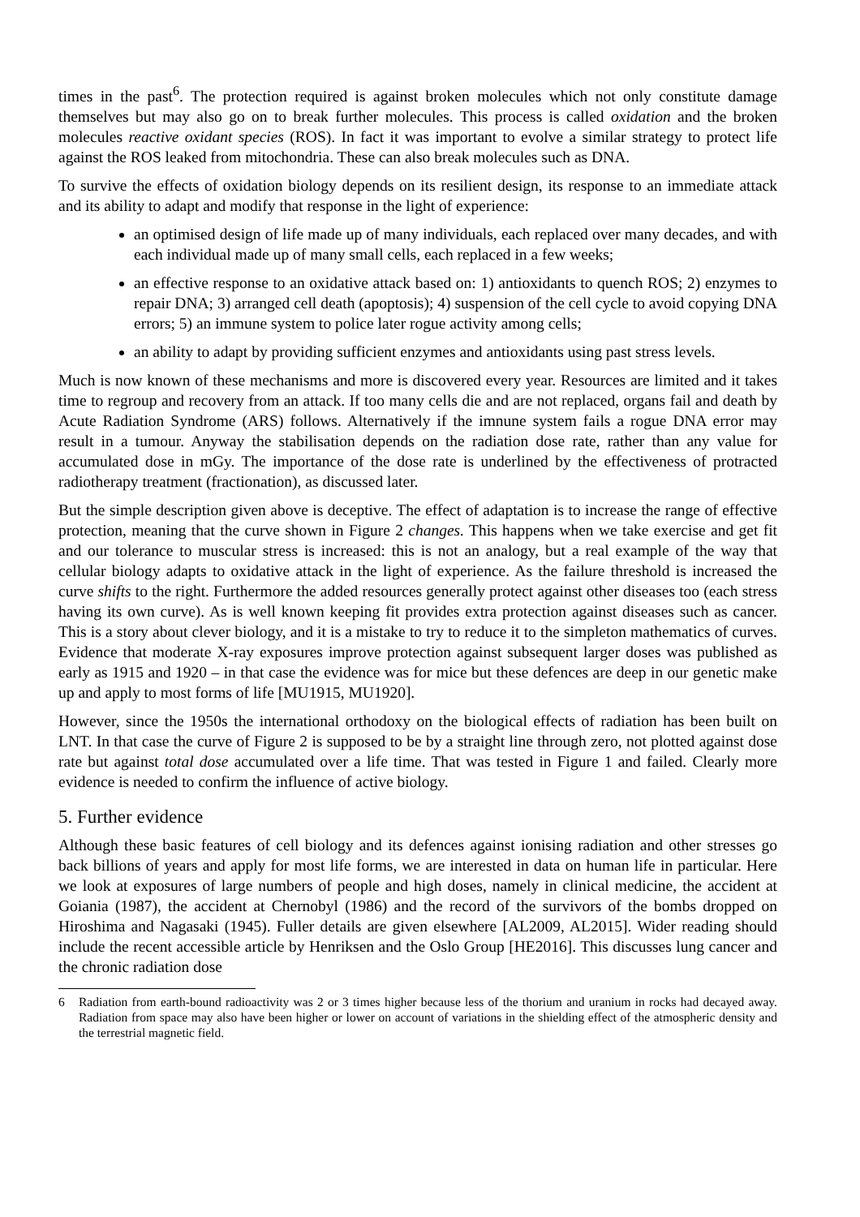times in the past<sup>6</sup>. The protection required is against broken molecules which not only constitute damage themselves but may also go on to break further molecules. This process is called oxidation and the broken molecules reactive oxidant species (ROS). In fact it was important to evolve a similar strategy to protect life against the ROS leaked from mitochondria. These can also break molecules such as DNA.
To survive the effects of oxidation biology depends on its resilient design, its response to an immediate attack and its ability to adapt and modify that response in the light of experience:
an optimised design of life made up of many individuals, each replaced over many decades, and with each individual made up of many small cells, each replaced in a few weeks;
an effective response to an oxidative attack based on: 1) antioxidants to quench ROS; 2) enzymes to repair DNA; 3) arranged cell death (apoptosis); 4) suspension of the cell cycle to avoid copying DNA errors; 5) an immune system to police later rogue activity among cells;
an ability to adapt by providing sufficient enzymes and antioxidants using past stress levels.
Much is now known of these mechanisms and more is discovered every year. Resources are limited and it takes time to regroup and recovery from an attack. If too many cells die and are not replaced, organs fail and death by Acute Radiation Syndrome (ARS) follows. Alternatively if the imnune system fails a rogue DNA error may result in a tumour. Anyway the stabilisation depends on the radiation dose rate, rather than any value for accumulated dose in mGy. The importance of the dose rate is underlined by the effectiveness of protracted radiotherapy treatment (fractionation), as discussed later.
But the simple description given above is deceptive. The effect of adaptation is to increase the range of effective protection, meaning that the curve shown in Figure 2 changes. This happens when we take exercise and get fit and our tolerance to muscular stress is increased: this is not an analogy, but a real example of the way that cellular biology adapts to oxidative attack in the light of experience. As the failure threshold is increased the curve shifts to the right. Furthermore the added resources generally protect against other diseases too (each stress having its own curve). As is well known keeping fit provides extra protection against diseases such as cancer. This is a story about clever biology, and it is a mistake to try to reduce it to the simpleton mathematics of curves. Evidence that moderate X-ray exposures improve protection against subsequent larger doses was published as early as 1915 and 1920 – in that case the evidence was for mice but these defences are deep in our genetic make up and apply to most forms of life [MU1915, MU1920].
However, since the 1950s the international orthodoxy on the biological effects of radiation has been built on LNT. In that case the curve of Figure 2 is supposed to be by a straight line through zero, not plotted against dose rate but against total dose accumulated over a life time. That was tested in Figure 1 and failed. Clearly more evidence is needed to confirm the influence of active biology.
5. Further evidence
Although these basic features of cell biology and its defences against ionising radiation and other stresses go back billions of years and apply for most life forms, we are interested in data on human life in particular. Here we look at exposures of large numbers of people and high doses, namely in clinical medicine, the accident at Goiania (1987), the accident at Chernobyl (1986) and the record of the survivors of the bombs dropped on Hiroshima and Nagasaki (1945). Fuller details are given elsewhere [AL2009, AL2015]. Wider reading should include the recent accessible article by Henriksen and the Oslo Group [HE2016]. This discusses lung cancer and the chronic radiation dose
6 Radiation from earth-bound radioactivity was 2 or 3 times higher because less of the thorium and uranium in rocks had decayed away. Radiation from space may also have been higher or lower on account of variations in the shielding effect of the atmospheric density and the terrestrial magnetic field.